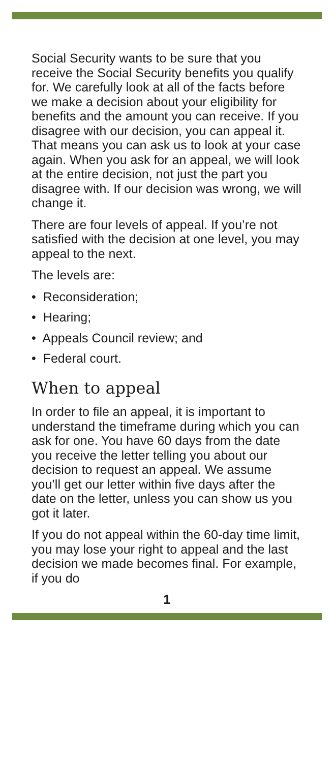Social Security wants to be sure that you receive the Social Security benefits you qualify for. We carefully look at all of the facts before we make a decision about your eligibility for benefits and the amount you can receive. If you disagree with our decision, you can appeal it. That means you can ask us to look at your case again. When you ask for an appeal, we will look at the entire decision, not just the part you disagree with. If our decision was wrong, we will change it.
There are four levels of appeal. If you’re not satisfied with the decision at one level, you may appeal to the next.
The levels are:
• Reconsideration;
• Hearing;
• Appeals Council review; and
• Federal court.
When to appeal
In order to file an appeal, it is important to understand the timeframe during which you can ask for one. You have 60 days from the date you receive the letter telling you about our decision to request an appeal. We assume you’ll get our letter within five days after the date on the letter, unless you can show us you got it later.
If you do not appeal within the 60-day time limit, you may lose your right to appeal and the last decision we made becomes final. For example, if you do
1